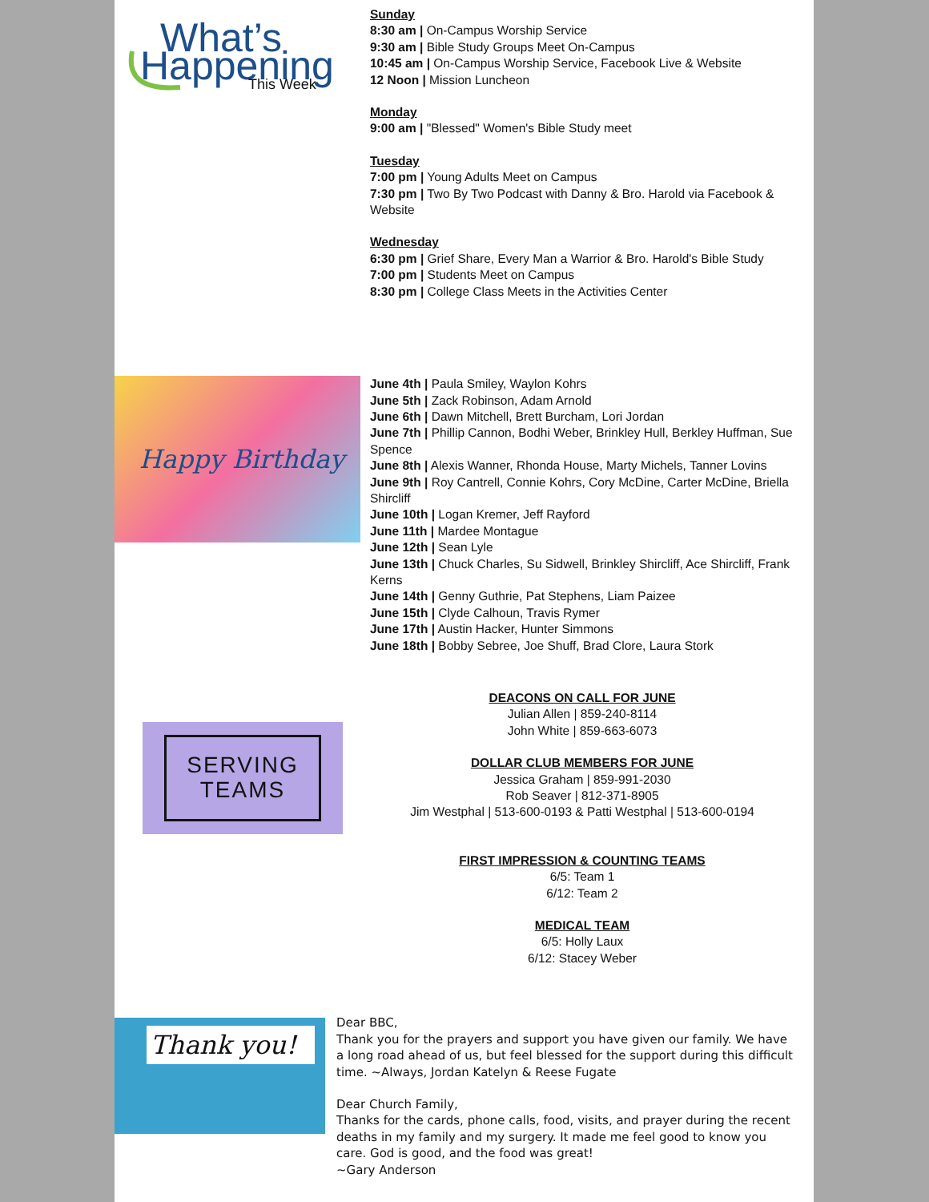What’s
Happening
This Week
Sunday
8:30 am | On-Campus Worship Service
9:30 am | Bible Study Groups Meet On-Campus
10:45 am | On-Campus Worship Service, Facebook Live & Website
12 Noon | Mission Luncheon
Monday
9:00 am | "Blessed" Women's Bible Study meet
Tuesday
7:00 pm | Young Adults Meet on Campus
7:30 pm | Two By Two Podcast with Danny & Bro. Harold via Facebook & Website
Wednesday
6:30 pm | Grief Share, Every Man a Warrior & Bro. Harold's Bible Study
7:00 pm | Students Meet on Campus
8:30 pm | College Class Meets in the Activities Center
Happy Birthday
June 4th | Paula Smiley, Waylon Kohrs
June 5th | Zack Robinson, Adam Arnold
June 6th | Dawn Mitchell, Brett Burcham, Lori Jordan
June 7th | Phillip Cannon, Bodhi Weber, Brinkley Hull, Berkley Huffman, Sue Spence
June 8th | Alexis Wanner, Rhonda House, Marty Michels, Tanner Lovins
June 9th | Roy Cantrell, Connie Kohrs, Cory McDine, Carter McDine, Briella Shircliff
June 10th | Logan Kremer, Jeff Rayford
June 11th | Mardee Montague
June 12th | Sean Lyle
June 13th | Chuck Charles, Su Sidwell, Brinkley Shircliff, Ace Shircliff, Frank Kerns
June 14th | Genny Guthrie, Pat Stephens, Liam Paizee
June 15th | Clyde Calhoun, Travis Rymer
June 17th | Austin Hacker, Hunter Simmons
June 18th | Bobby Sebree, Joe Shuff, Brad Clore, Laura Stork
SERVING
TEAMS
DEACONS ON CALL FOR JUNE
Julian Allen | 859-240-8114
John White | 859-663-6073
DOLLAR CLUB MEMBERS FOR JUNE
Jessica Graham | 859-991-2030
Rob Seaver | 812-371-8905
Jim Westphal | 513-600-0193 & Patti Westphal | 513-600-0194
FIRST IMPRESSION & COUNTING TEAMS
6/5: Team 1
6/12: Team 2
MEDICAL TEAM
6/5: Holly Laux
6/12: Stacey Weber
Thank you!
Dear BBC,
Thank you for the prayers and support you have given our family. We have a long road ahead of us, but feel blessed for the support during this difficult time. ~Always, Jordan Katelyn & Reese Fugate
Dear Church Family,
Thanks for the cards, phone calls, food, visits, and prayer during the recent deaths in my family and my surgery. It made me feel good to know you care. God is good, and the food was great!
~Gary Anderson